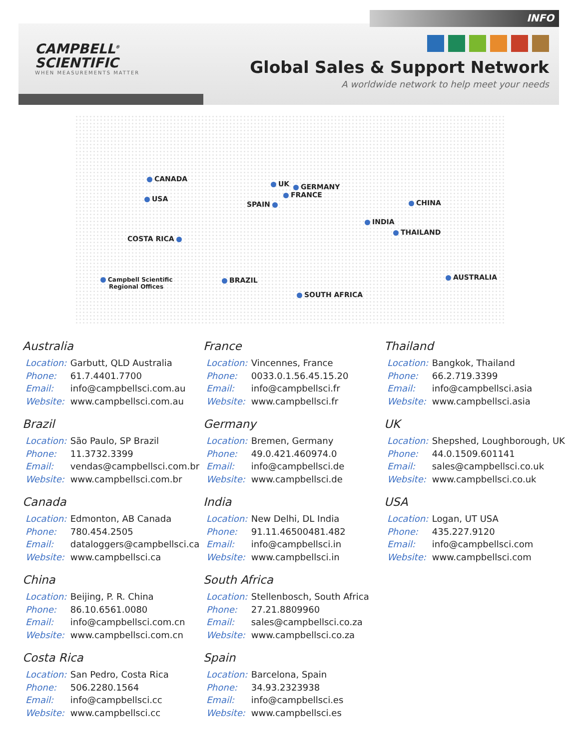INFO
CAMPBELL<sup>®</sup>
SCIENTIFIC
WHEN MEASUREMENTS MATTER
Global Sales & Support Network
A worldwide network to help meet your needs
CANADA
USA
COSTA RICA
Campbell Scientific
Regional Offices
BRAZIL
UK GERMANY
FRANCE
SPAIN CHINA
INDIA
THAILAND
AUSTRALIA
SOUTH AFRICA
Australia
Location: Garbutt, QLD Australia
Phone: 61.7.4401.7700
Email: info@campbellsci.com.au
Website: www.campbellsci.com.au
Brazil
Location: São Paulo, SP Brazil
Phone: 11.3732.3399
Email: vendas@campbellsci.com.br
Website: www.campbellsci.com.br
Canada
Location: Edmonton, AB Canada
Phone: 780.454.2505
Email: dataloggers@campbellsci.ca
Website: www.campbellsci.ca
China
Location: Beijing, P. R. China
Phone: 86.10.6561.0080
Email: info@campbellsci.com.cn
Website: www.campbellsci.com.cn
Costa Rica
Location: San Pedro, Costa Rica
Phone: 506.2280.1564
Email: info@campbellsci.cc
Website: www.campbellsci.cc
France
Location: Vincennes, France
Phone: 0033.0.1.56.45.15.20
Email: info@campbellsci.fr
Website: www.campbellsci.fr
Germany
Location: Bremen, Germany
Phone: 49.0.421.460974.0
Email: info@campbellsci.de
Website: www.campbellsci.de
India
Location: New Delhi, DL India
Phone: 91.11.46500481.482
Email: info@campbellsci.in
Website: www.campbellsci.in
South Africa
Location: Stellenbosch, South Africa
Phone: 27.21.8809960
Email: sales@campbellsci.co.za
Website: www.campbellsci.co.za
Spain
Location: Barcelona, Spain
Phone: 34.93.2323938
Email: info@campbellsci.es
Website: www.campbellsci.es
Thailand
Location: Bangkok, Thailand
Phone: 66.2.719.3399
Email: info@campbellsci.asia
Website: www.campbellsci.asia
UK
Location: Shepshed, Loughborough, UK
Phone: 44.0.1509.601141
Email: sales@campbellsci.co.uk
Website: www.campbellsci.co.uk
USA
Location: Logan, UT USA
Phone: 435.227.9120
Email: info@campbellsci.com
Website: www.campbellsci.com